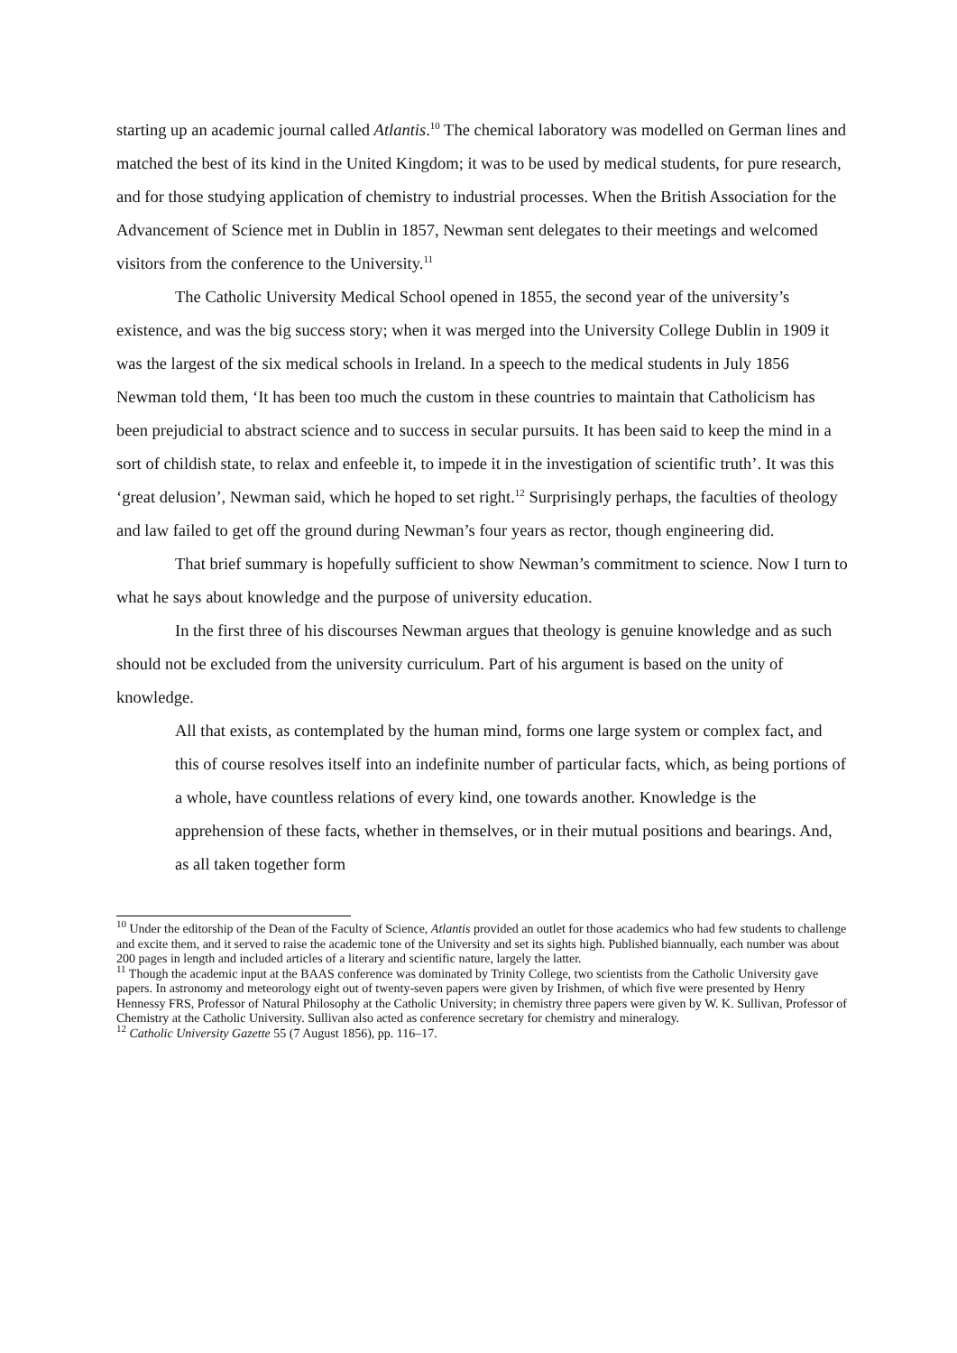starting up an academic journal called Atlantis.<sup>10</sup> The chemical laboratory was modelled on German lines and matched the best of its kind in the United Kingdom; it was to be used by medical students, for pure research, and for those studying application of chemistry to industrial processes. When the British Association for the Advancement of Science met in Dublin in 1857, Newman sent delegates to their meetings and welcomed visitors from the conference to the University.<sup>11</sup>
The Catholic University Medical School opened in 1855, the second year of the university’s existence, and was the big success story; when it was merged into the University College Dublin in 1909 it was the largest of the six medical schools in Ireland. In a speech to the medical students in July 1856 Newman told them, ‘It has been too much the custom in these countries to maintain that Catholicism has been prejudicial to abstract science and to success in secular pursuits. It has been said to keep the mind in a sort of childish state, to relax and enfeeble it, to impede it in the investigation of scientific truth’. It was this ‘great delusion’, Newman said, which he hoped to set right.<sup>12</sup> Surprisingly perhaps, the faculties of theology and law failed to get off the ground during Newman’s four years as rector, though engineering did.
That brief summary is hopefully sufficient to show Newman’s commitment to science. Now I turn to what he says about knowledge and the purpose of university education.
In the first three of his discourses Newman argues that theology is genuine knowledge and as such should not be excluded from the university curriculum. Part of his argument is based on the unity of knowledge.
All that exists, as contemplated by the human mind, forms one large system or complex fact, and this of course resolves itself into an indefinite number of particular facts, which, as being portions of a whole, have countless relations of every kind, one towards another. Knowledge is the apprehension of these facts, whether in themselves, or in their mutual positions and bearings. And, as all taken together form
<sup>10</sup> Under the editorship of the Dean of the Faculty of Science, Atlantis provided an outlet for those academics who had few students to challenge and excite them, and it served to raise the academic tone of the University and set its sights high. Published biannually, each number was about 200 pages in length and included articles of a literary and scientific nature, largely the latter.
<sup>11</sup> Though the academic input at the BAAS conference was dominated by Trinity College, two scientists from the Catholic University gave papers. In astronomy and meteorology eight out of twenty-seven papers were given by Irishmen, of which five were presented by Henry Hennessy FRS, Professor of Natural Philosophy at the Catholic University; in chemistry three papers were given by W. K. Sullivan, Professor of Chemistry at the Catholic University. Sullivan also acted as conference secretary for chemistry and mineralogy.
<sup>12</sup> Catholic University Gazette 55 (7 August 1856), pp. 116–17.